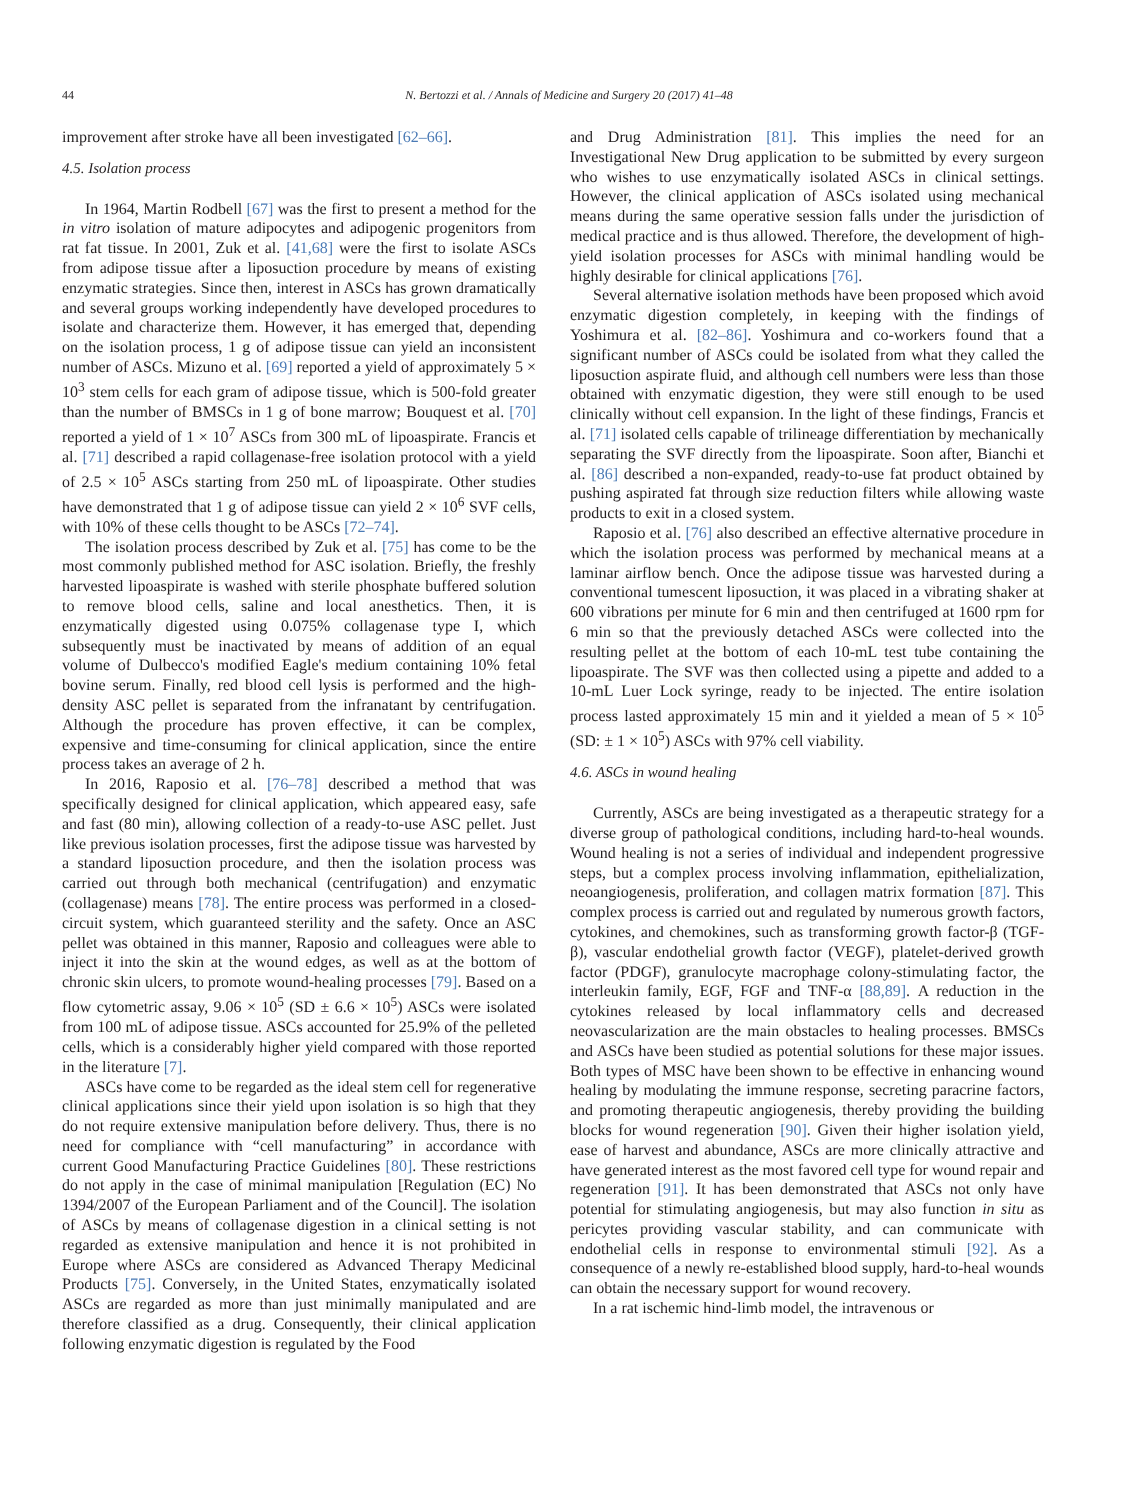44 N. Bertozzi et al. / Annals of Medicine and Surgery 20 (2017) 41–48
improvement after stroke have all been investigated [62–66].
4.5. Isolation process
In 1964, Martin Rodbell [67] was the first to present a method for the in vitro isolation of mature adipocytes and adipogenic progenitors from rat fat tissue. In 2001, Zuk et al. [41,68] were the first to isolate ASCs from adipose tissue after a liposuction procedure by means of existing enzymatic strategies. Since then, interest in ASCs has grown dramatically and several groups working independently have developed procedures to isolate and characterize them. However, it has emerged that, depending on the isolation process, 1 g of adipose tissue can yield an inconsistent number of ASCs. Mizuno et al. [69] reported a yield of approximately 5 × 10<sup>3</sup> stem cells for each gram of adipose tissue, which is 500-fold greater than the number of BMSCs in 1 g of bone marrow; Bouquest et al. [70] reported a yield of 1 × 10<sup>7</sup> ASCs from 300 mL of lipoaspirate. Francis et al. [71] described a rapid collagenase-free isolation protocol with a yield of 2.5 × 10<sup>5</sup> ASCs starting from 250 mL of lipoaspirate. Other studies have demonstrated that 1 g of adipose tissue can yield 2 × 10<sup>6</sup> SVF cells, with 10% of these cells thought to be ASCs [72–74].
The isolation process described by Zuk et al. [75] has come to be the most commonly published method for ASC isolation. Briefly, the freshly harvested lipoaspirate is washed with sterile phosphate buffered solution to remove blood cells, saline and local anesthetics. Then, it is enzymatically digested using 0.075% collagenase type I, which subsequently must be inactivated by means of addition of an equal volume of Dulbecco's modified Eagle's medium containing 10% fetal bovine serum. Finally, red blood cell lysis is performed and the high-density ASC pellet is separated from the infranatant by centrifugation. Although the procedure has proven effective, it can be complex, expensive and time-consuming for clinical application, since the entire process takes an average of 2 h.
In 2016, Raposio et al. [76–78] described a method that was specifically designed for clinical application, which appeared easy, safe and fast (80 min), allowing collection of a ready-to-use ASC pellet. Just like previous isolation processes, first the adipose tissue was harvested by a standard liposuction procedure, and then the isolation process was carried out through both mechanical (centrifugation) and enzymatic (collagenase) means [78]. The entire process was performed in a closed-circuit system, which guaranteed sterility and the safety. Once an ASC pellet was obtained in this manner, Raposio and colleagues were able to inject it into the skin at the wound edges, as well as at the bottom of chronic skin ulcers, to promote wound-healing processes [79]. Based on a flow cytometric assay, 9.06 × 10<sup>5</sup> (SD ± 6.6 × 10<sup>5</sup>) ASCs were isolated from 100 mL of adipose tissue. ASCs accounted for 25.9% of the pelleted cells, which is a considerably higher yield compared with those reported in the literature [7].
ASCs have come to be regarded as the ideal stem cell for regenerative clinical applications since their yield upon isolation is so high that they do not require extensive manipulation before delivery. Thus, there is no need for compliance with “cell manufacturing” in accordance with current Good Manufacturing Practice Guidelines [80]. These restrictions do not apply in the case of minimal manipulation [Regulation (EC) No 1394/2007 of the European Parliament and of the Council]. The isolation of ASCs by means of collagenase digestion in a clinical setting is not regarded as extensive manipulation and hence it is not prohibited in Europe where ASCs are considered as Advanced Therapy Medicinal Products [75]. Conversely, in the United States, enzymatically isolated ASCs are regarded as more than just minimally manipulated and are therefore classified as a drug. Consequently, their clinical application following enzymatic digestion is regulated by the Food
and Drug Administration [81]. This implies the need for an Investigational New Drug application to be submitted by every surgeon who wishes to use enzymatically isolated ASCs in clinical settings. However, the clinical application of ASCs isolated using mechanical means during the same operative session falls under the jurisdiction of medical practice and is thus allowed. Therefore, the development of high-yield isolation processes for ASCs with minimal handling would be highly desirable for clinical applications [76].
Several alternative isolation methods have been proposed which avoid enzymatic digestion completely, in keeping with the findings of Yoshimura et al. [82–86]. Yoshimura and co-workers found that a significant number of ASCs could be isolated from what they called the liposuction aspirate fluid, and although cell numbers were less than those obtained with enzymatic digestion, they were still enough to be used clinically without cell expansion. In the light of these findings, Francis et al. [71] isolated cells capable of trilineage differentiation by mechanically separating the SVF directly from the lipoaspirate. Soon after, Bianchi et al. [86] described a non-expanded, ready-to-use fat product obtained by pushing aspirated fat through size reduction filters while allowing waste products to exit in a closed system.
Raposio et al. [76] also described an effective alternative procedure in which the isolation process was performed by mechanical means at a laminar airflow bench. Once the adipose tissue was harvested during a conventional tumescent liposuction, it was placed in a vibrating shaker at 600 vibrations per minute for 6 min and then centrifuged at 1600 rpm for 6 min so that the previously detached ASCs were collected into the resulting pellet at the bottom of each 10-mL test tube containing the lipoaspirate. The SVF was then collected using a pipette and added to a 10-mL Luer Lock syringe, ready to be injected. The entire isolation process lasted approximately 15 min and it yielded a mean of 5 × 10<sup>5</sup> (SD: ± 1 × 10<sup>5</sup>) ASCs with 97% cell viability.
4.6. ASCs in wound healing
Currently, ASCs are being investigated as a therapeutic strategy for a diverse group of pathological conditions, including hard-to-heal wounds. Wound healing is not a series of individual and independent progressive steps, but a complex process involving inflammation, epithelialization, neoangiogenesis, proliferation, and collagen matrix formation [87]. This complex process is carried out and regulated by numerous growth factors, cytokines, and chemokines, such as transforming growth factor-β (TGF-β), vascular endothelial growth factor (VEGF), platelet-derived growth factor (PDGF), granulocyte macrophage colony-stimulating factor, the interleukin family, EGF, FGF and TNF-α [88,89]. A reduction in the cytokines released by local inflammatory cells and decreased neovascularization are the main obstacles to healing processes. BMSCs and ASCs have been studied as potential solutions for these major issues. Both types of MSC have been shown to be effective in enhancing wound healing by modulating the immune response, secreting paracrine factors, and promoting therapeutic angiogenesis, thereby providing the building blocks for wound regeneration [90]. Given their higher isolation yield, ease of harvest and abundance, ASCs are more clinically attractive and have generated interest as the most favored cell type for wound repair and regeneration [91]. It has been demonstrated that ASCs not only have potential for stimulating angiogenesis, but may also function in situ as pericytes providing vascular stability, and can communicate with endothelial cells in response to environmental stimuli [92]. As a consequence of a newly re-established blood supply, hard-to-heal wounds can obtain the necessary support for wound recovery.
In a rat ischemic hind-limb model, the intravenous or